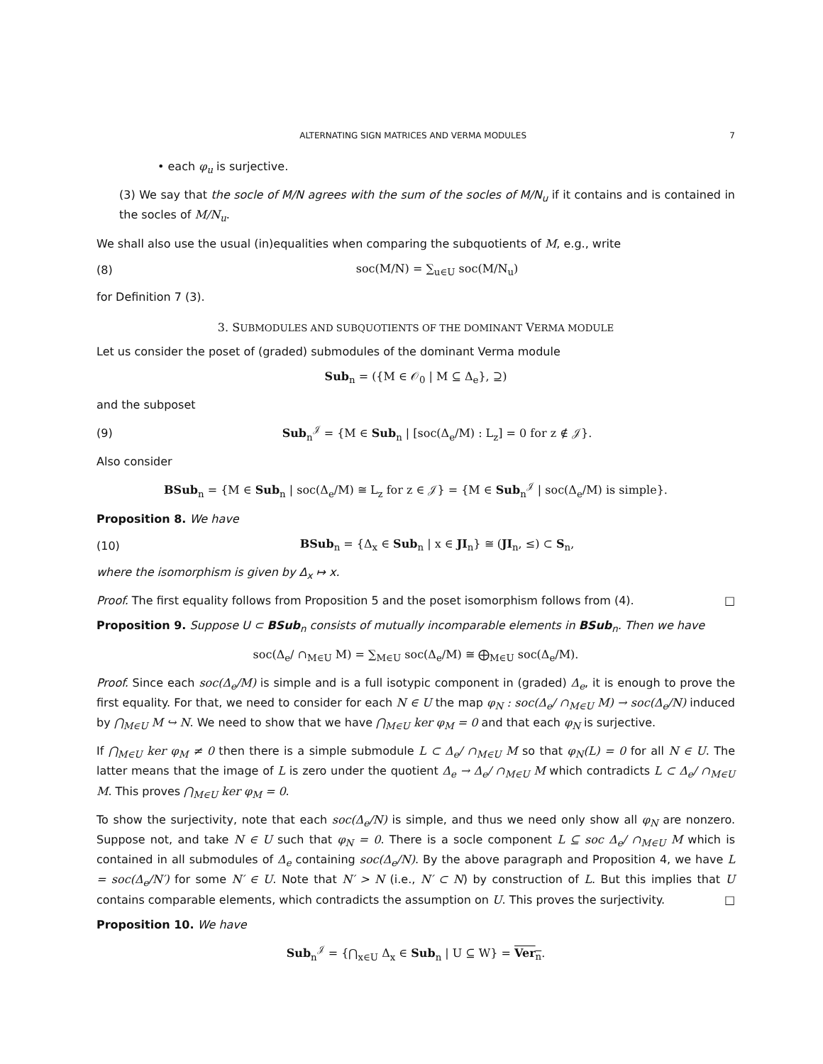ALTERNATING SIGN MATRICES AND VERMA MODULES 7
• each φ<sub>u</sub> is surjective.
(3) We say that the socle of M/N agrees with the sum of the socles of M/N<sub>u</sub> if it contains and is contained in the socles of M/N<sub>u</sub>.
We shall also use the usual (in)equalities when comparing the subquotients of M, e.g., write
(8) soc(M/N) = ∑<sub>u∈U</sub> soc(M/N<sub>u</sub>)
for Definition 7 (3).
3. SUBMODULES AND SUBQUOTIENTS OF THE DOMINANT VERMA MODULE
Let us consider the poset of (graded) submodules of the dominant Verma module
Sub<sub>n</sub> = ({M ∈ 𝒪<sub>0</sub> | M ⊆ Δ<sub>e</sub>}, ⊇)
and the subposet
(9) Sub<sub>n</sub><sup>𝒥</sup> = {M ∈ Sub<sub>n</sub> | [soc(Δ<sub>e</sub>/M) : L<sub>z</sub>] = 0 for z ∉ 𝒥}.
Also consider
BSub<sub>n</sub> = {M ∈ Sub<sub>n</sub> | soc(Δ<sub>e</sub>/M) ≅ L<sub>z</sub> for z ∈ 𝒥} = {M ∈ Sub<sub>n</sub><sup>𝒥</sup> | soc(Δ<sub>e</sub>/M) is simple}.
Proposition 8. We have
(10) BSub<sub>n</sub> = {Δ<sub>x</sub> ∈ Sub<sub>n</sub> | x ∈ JI<sub>n</sub>} ≅ (JI<sub>n</sub>, ≤) ⊂ S<sub>n</sub>,
where the isomorphism is given by Δ<sub>x</sub> ↦ x.
Proof. The first equality follows from Proposition 5 and the poset isomorphism follows from (4). □
Proposition 9. Suppose U ⊂ BSub<sub>n</sub> consists of mutually incomparable elements in BSub<sub>n</sub>. Then we have
soc(Δ<sub>e</sub>/ ∩<sub>M∈U</sub> M) = ∑<sub>M∈U</sub> soc(Δ<sub>e</sub>/M) ≅ ⨁<sub>M∈U</sub> soc(Δ<sub>e</sub>/M).
Proof. Since each soc(Δ<sub>e</sub>/M) is simple and is a full isotypic component in (graded) Δ<sub>e</sub>, it is enough to prove the first equality. For that, we need to consider for each N ∈ U the map φ<sub>N</sub> : soc(Δ<sub>e</sub>/ ∩<sub>M∈U</sub> M) → soc(Δ<sub>e</sub>/N) induced by ⋂<sub>M∈U</sub> M ↪ N. We need to show that we have ⋂<sub>M∈U</sub> ker φ<sub>M</sub> = 0 and that each φ<sub>N</sub> is surjective.
If ⋂<sub>M∈U</sub> ker φ<sub>M</sub> ≠ 0 then there is a simple submodule L ⊂ Δ<sub>e</sub>/ ∩<sub>M∈U</sub> M so that φ<sub>N</sub>(L) = 0 for all N ∈ U. The latter means that the image of L is zero under the quotient Δ<sub>e</sub> → Δ<sub>e</sub>/ ∩<sub>M∈U</sub> M which contradicts L ⊂ Δ<sub>e</sub>/ ∩<sub>M∈U</sub> M. This proves ⋂<sub>M∈U</sub> ker φ<sub>M</sub> = 0.
To show the surjectivity, note that each soc(Δ<sub>e</sub>/N) is simple, and thus we need only show all φ<sub>N</sub> are nonzero. Suppose not, and take N ∈ U such that φ<sub>N</sub> = 0. There is a socle component L ⊆ soc Δ<sub>e</sub>/ ∩<sub>M∈U</sub> M which is contained in all submodules of Δ<sub>e</sub> containing soc(Δ<sub>e</sub>/N). By the above paragraph and Proposition 4, we have L = soc(Δ<sub>e</sub>/N′) for some N′ ∈ U. Note that N′ > N (i.e., N′ ⊂ N) by construction of L. But this implies that U contains comparable elements, which contradicts the assumption on U. This proves the surjectivity. □
Proposition 10. We have
Sub<sub>n</sub><sup>𝒥</sup> = {⋂<sub>x∈U</sub> Δ<sub>x</sub> ∈ Sub<sub>n</sub> | U ⊆ W} = Ver<sub>n</sub>.